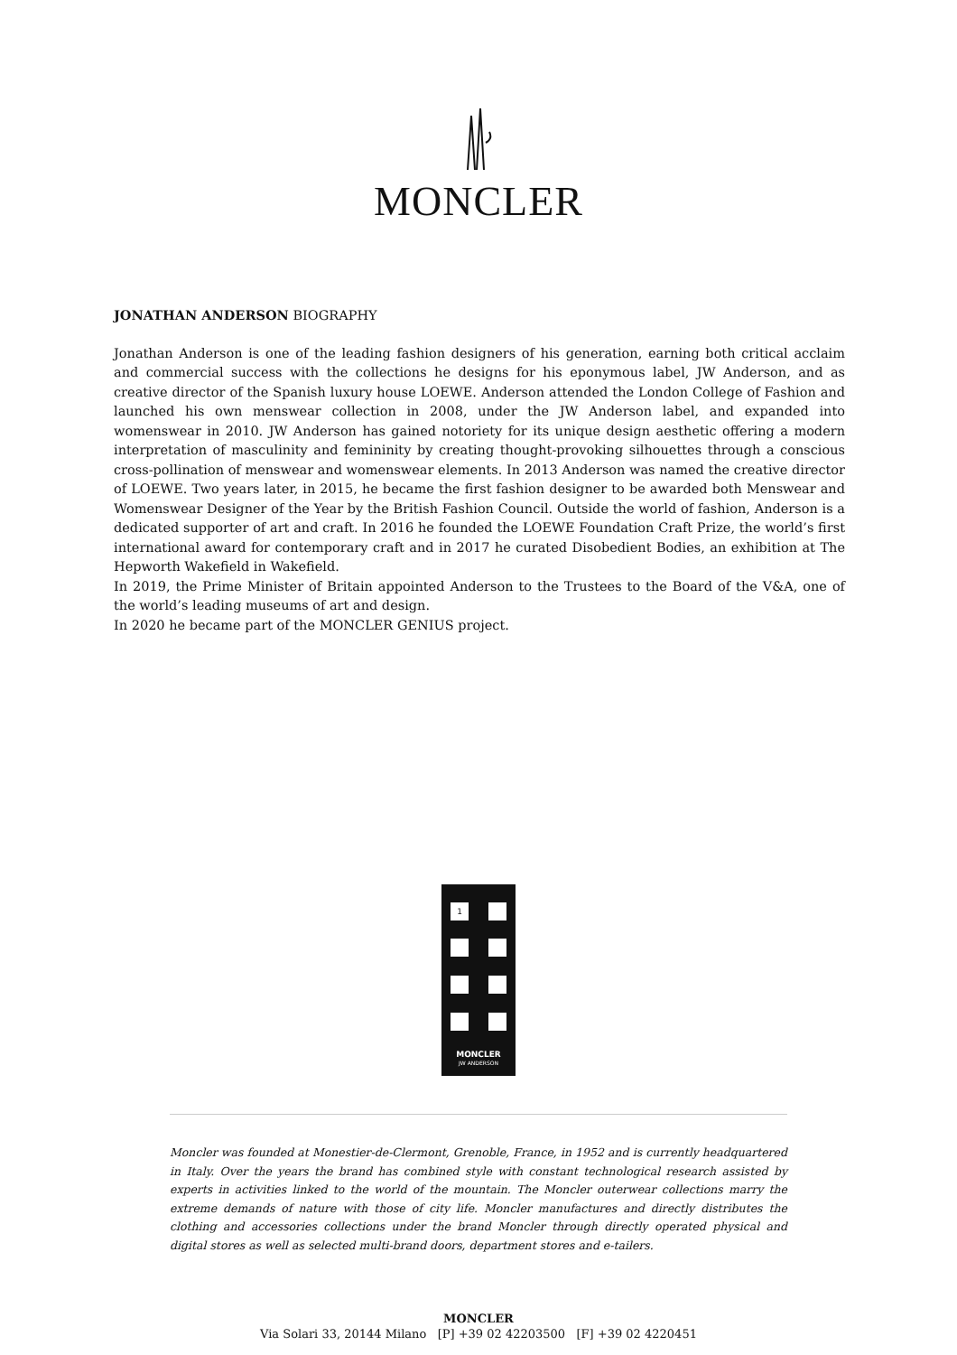MONCLER
JONATHAN ANDERSON BIOGRAPHY
Jonathan Anderson is one of the leading fashion designers of his generation, earning both critical acclaim and commercial success with the collections he designs for his eponymous label, JW Anderson, and as creative director of the Spanish luxury house LOEWE. Anderson attended the London College of Fashion and launched his own menswear collection in 2008, under the JW Anderson label, and expanded into womenswear in 2010. JW Anderson has gained notoriety for its unique design aesthetic offering a modern interpretation of masculinity and femininity by creating thought-provoking silhouettes through a conscious cross-pollination of menswear and womenswear elements. In 2013 Anderson was named the creative director of LOEWE. Two years later, in 2015, he became the first fashion designer to be awarded both Menswear and Womenswear Designer of the Year by the British Fashion Council. Outside the world of fashion, Anderson is a dedicated supporter of art and craft. In 2016 he founded the LOEWE Foundation Craft Prize, the world’s first international award for contemporary craft and in 2017 he curated Disobedient Bodies, an exhibition at The Hepworth Wakefield in Wakefield.
In 2019, the Prime Minister of Britain appointed Anderson to the Trustees to the Board of the V&A, one of the world’s leading museums of art and design.
In 2020 he became part of the MONCLER GENIUS project.
1
MONCLER
JW ANDERSON
Moncler was founded at Monestier-de-Clermont, Grenoble, France, in 1952 and is currently headquartered in Italy. Over the years the brand has combined style with constant technological research assisted by experts in activities linked to the world of the mountain. The Moncler outerwear collections marry the extreme demands of nature with those of city life. Moncler manufactures and directly distributes the clothing and accessories collections under the brand Moncler through directly operated physical and digital stores as well as selected multi-brand doors, department stores and e-tailers.
MONCLER
Via Solari 33, 20144 Milano [P] +39 02 42203500 [F] +39 02 4220451